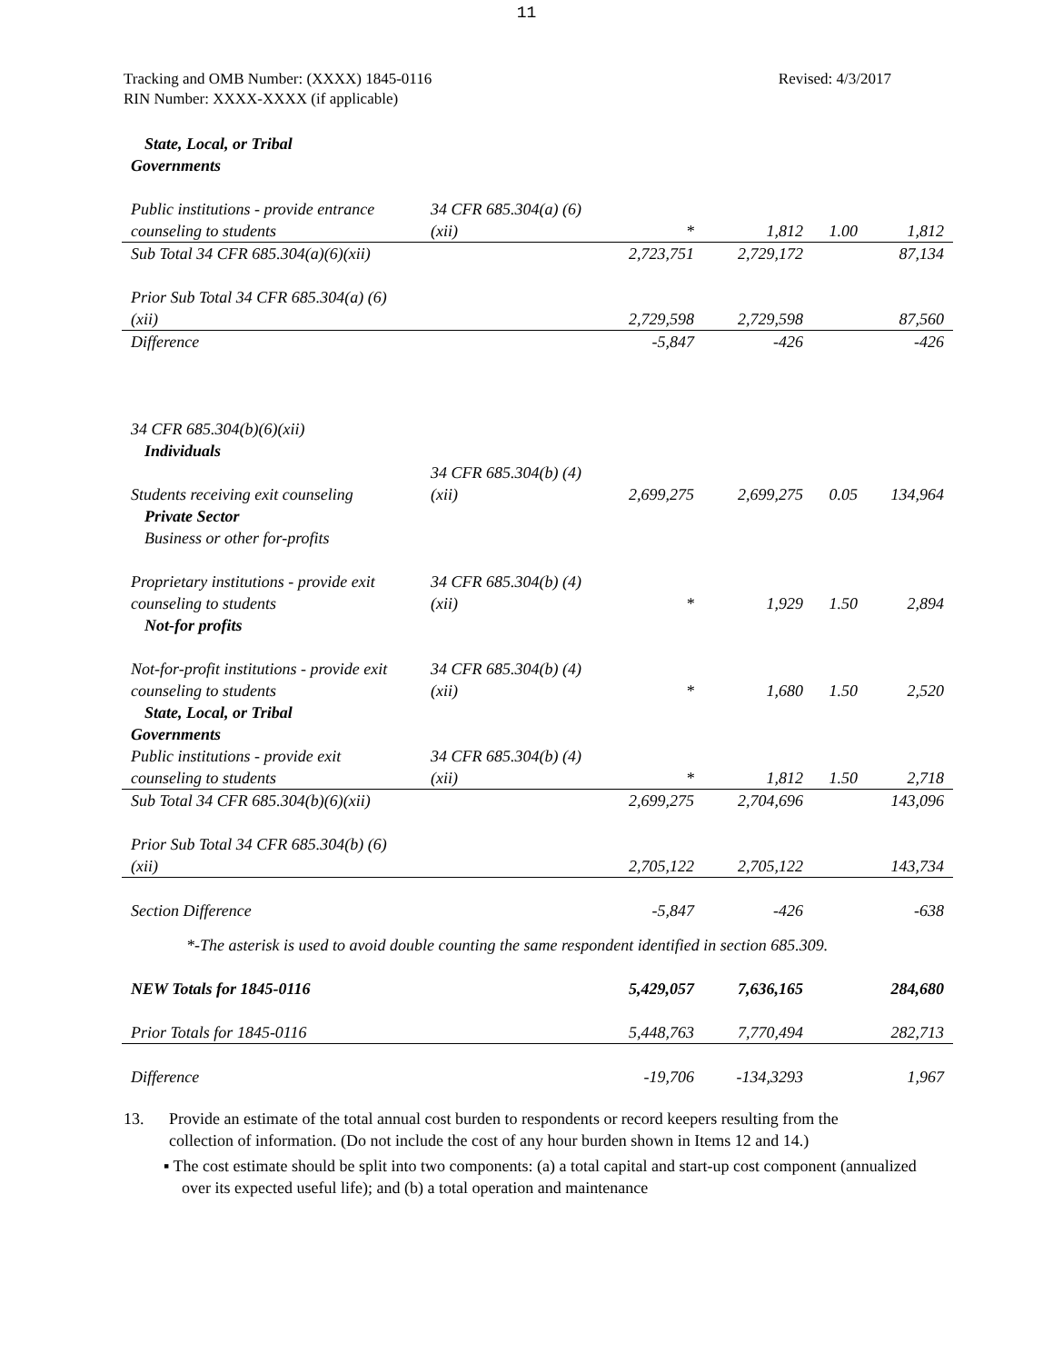11
Tracking and OMB Number: (XXXX) 1845-0116
RIN Number: XXXX-XXXX (if applicable)
Revised: 4/3/2017
| State, Local, or Tribal Governments | | | | | |
| Public institutions - provide entrance counseling to students | 34 CFR 685.304(a) (6)(xii) | * | 1,812 | 1.00 | 1,812 |
| Sub Total 34 CFR 685.304(a)(6)(xii) | | 2,723,751 | 2,729,172 | | 87,134 |
| Prior Sub Total 34 CFR 685.304(a) (6)(xii) | | 2,729,598 | 2,729,598 | | 87,560 |
| Difference | | -5,847 | -426 | | -426 |
| 34 CFR 685.304(b)(6)(xii) Individuals | | | | | |
| Students receiving exit counseling | 34 CFR 685.304(b) (4)(xii) | 2,699,275 | 2,699,275 | 0.05 | 134,964 |
| Private Sector Business or other for-profits | | | | | |
| Proprietary institutions - provide exit counseling to students | 34 CFR 685.304(b) (4)(xii) | * | 1,929 | 1.50 | 2,894 |
| Not-for profits | | | | | |
| Not-for-profit institutions - provide exit counseling to students | 34 CFR 685.304(b) (4)(xii) | * | 1,680 | 1.50 | 2,520 |
| State, Local, or Tribal Governments | | | | | |
| Public institutions - provide exit counseling to students | 34 CFR 685.304(b) (4)(xii) | * | 1,812 | 1.50 | 2,718 |
| Sub Total 34 CFR 685.304(b)(6)(xii) | | 2,699,275 | 2,704,696 | | 143,096 |
| Prior Sub Total 34 CFR 685.304(b) (6)(xii) | | 2,705,122 | 2,705,122 | | 143,734 |
| Section Difference | | -5,847 | -426 | | -638 |
*-The asterisk is used to avoid double counting the same respondent identified in section 685.309.
| NEW Totals for 1845-0116 | | 5,429,057 | 7,636,165 | | 284,680 |
| Prior Totals for 1845-0116 | | 5,448,763 | 7,770,494 | | 282,713 |
| Difference | | -19,706 | -134,3293 | | 1,967 |
13. Provide an estimate of the total annual cost burden to respondents or record keepers resulting from the collection of information. (Do not include the cost of any hour burden shown in Items 12 and 14.)
▪ The cost estimate should be split into two components: (a) a total capital and start-up cost component (annualized over its expected useful life); and (b) a total operation and maintenance